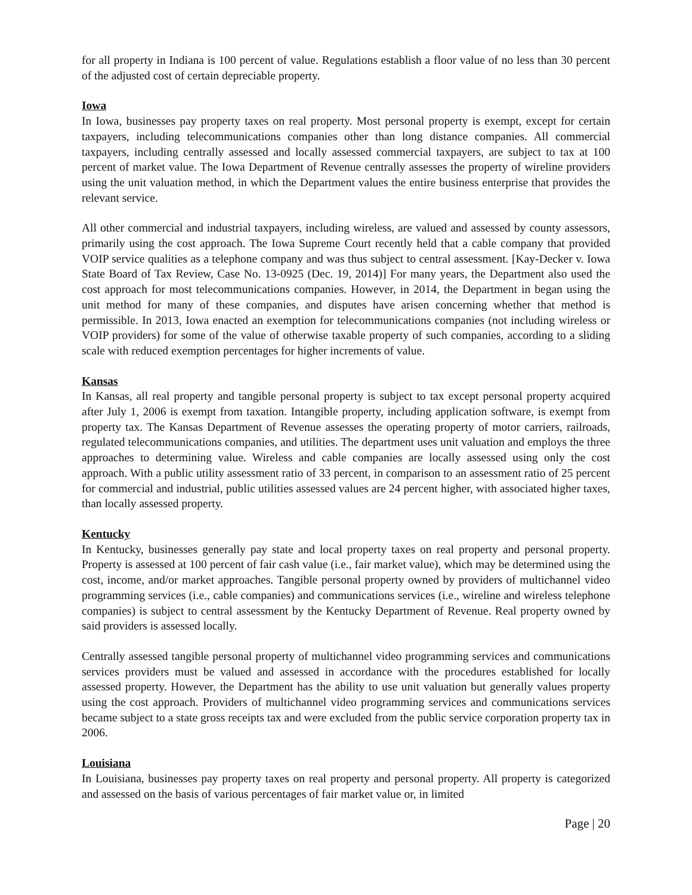for all property in Indiana is 100 percent of value. Regulations establish a floor value of no less than 30 percent of the adjusted cost of certain depreciable property.
Iowa
In Iowa, businesses pay property taxes on real property. Most personal property is exempt, except for certain taxpayers, including telecommunications companies other than long distance companies. All commercial taxpayers, including centrally assessed and locally assessed commercial taxpayers, are subject to tax at 100 percent of market value. The Iowa Department of Revenue centrally assesses the property of wireline providers using the unit valuation method, in which the Department values the entire business enterprise that provides the relevant service.
All other commercial and industrial taxpayers, including wireless, are valued and assessed by county assessors, primarily using the cost approach. The Iowa Supreme Court recently held that a cable company that provided VOIP service qualities as a telephone company and was thus subject to central assessment. [Kay-Decker v. Iowa State Board of Tax Review, Case No. 13-0925 (Dec. 19, 2014)] For many years, the Department also used the cost approach for most telecommunications companies. However, in 2014, the Department in began using the unit method for many of these companies, and disputes have arisen concerning whether that method is permissible. In 2013, Iowa enacted an exemption for telecommunications companies (not including wireless or VOIP providers) for some of the value of otherwise taxable property of such companies, according to a sliding scale with reduced exemption percentages for higher increments of value.
Kansas
In Kansas, all real property and tangible personal property is subject to tax except personal property acquired after July 1, 2006 is exempt from taxation. Intangible property, including application software, is exempt from property tax. The Kansas Department of Revenue assesses the operating property of motor carriers, railroads, regulated telecommunications companies, and utilities. The department uses unit valuation and employs the three approaches to determining value. Wireless and cable companies are locally assessed using only the cost approach. With a public utility assessment ratio of 33 percent, in comparison to an assessment ratio of 25 percent for commercial and industrial, public utilities assessed values are 24 percent higher, with associated higher taxes, than locally assessed property.
Kentucky
In Kentucky, businesses generally pay state and local property taxes on real property and personal property. Property is assessed at 100 percent of fair cash value (i.e., fair market value), which may be determined using the cost, income, and/or market approaches. Tangible personal property owned by providers of multichannel video programming services (i.e., cable companies) and communications services (i.e., wireline and wireless telephone companies) is subject to central assessment by the Kentucky Department of Revenue. Real property owned by said providers is assessed locally.
Centrally assessed tangible personal property of multichannel video programming services and communications services providers must be valued and assessed in accordance with the procedures established for locally assessed property. However, the Department has the ability to use unit valuation but generally values property using the cost approach. Providers of multichannel video programming services and communications services became subject to a state gross receipts tax and were excluded from the public service corporation property tax in 2006.
Louisiana
In Louisiana, businesses pay property taxes on real property and personal property. All property is categorized and assessed on the basis of various percentages of fair market value or, in limited
Page | 20